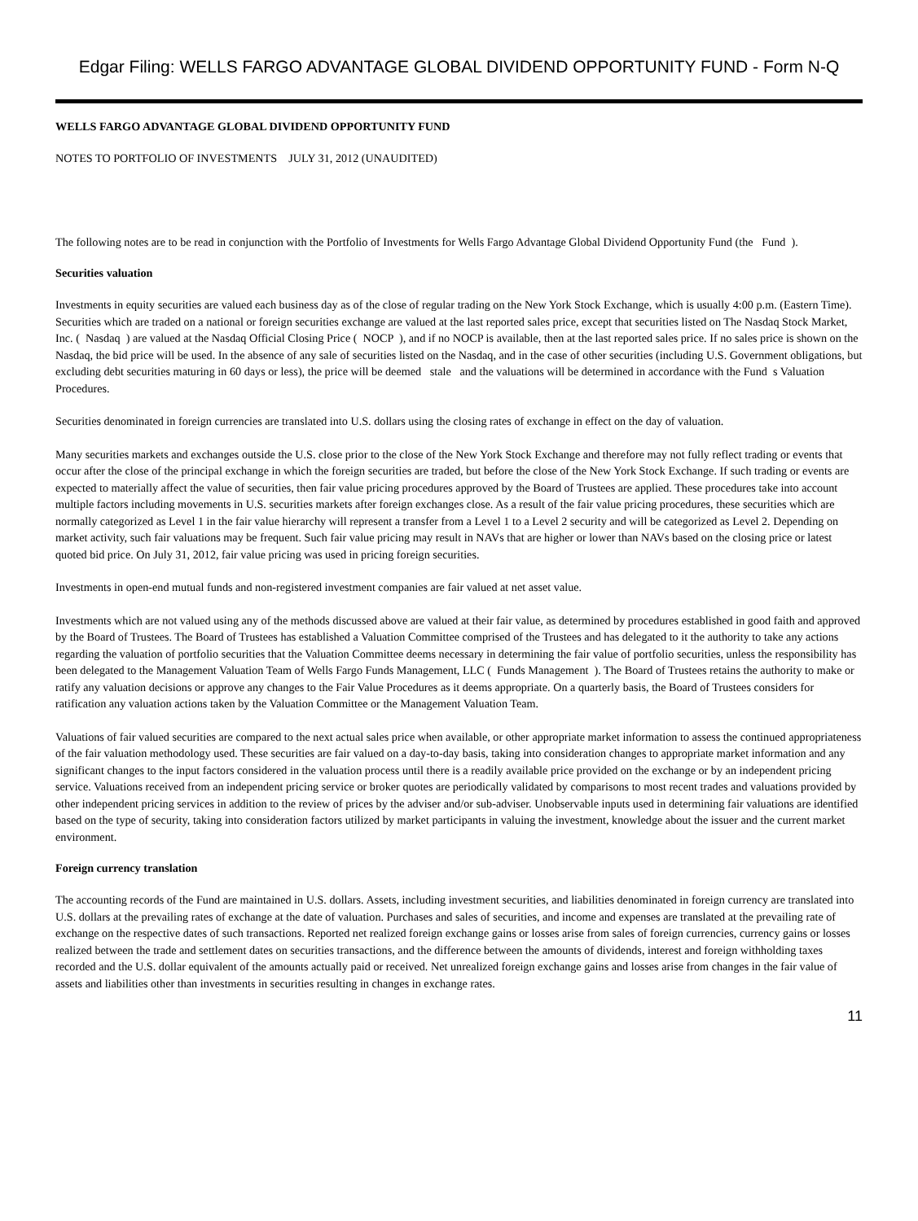Edgar Filing: WELLS FARGO ADVANTAGE GLOBAL DIVIDEND OPPORTUNITY FUND - Form N-Q
WELLS FARGO ADVANTAGE GLOBAL DIVIDEND OPPORTUNITY FUND
NOTES TO PORTFOLIO OF INVESTMENTS JULY 31, 2012 (UNAUDITED)
The following notes are to be read in conjunction with the Portfolio of Investments for Wells Fargo Advantage Global Dividend Opportunity Fund (the Fund ).
Securities valuation
Investments in equity securities are valued each business day as of the close of regular trading on the New York Stock Exchange, which is usually 4:00 p.m. (Eastern Time). Securities which are traded on a national or foreign securities exchange are valued at the last reported sales price, except that securities listed on The Nasdaq Stock Market, Inc. ( Nasdaq ) are valued at the Nasdaq Official Closing Price ( NOCP ), and if no NOCP is available, then at the last reported sales price. If no sales price is shown on the Nasdaq, the bid price will be used. In the absence of any sale of securities listed on the Nasdaq, and in the case of other securities (including U.S. Government obligations, but excluding debt securities maturing in 60 days or less), the price will be deemed stale and the valuations will be determined in accordance with the Fund s Valuation Procedures.
Securities denominated in foreign currencies are translated into U.S. dollars using the closing rates of exchange in effect on the day of valuation.
Many securities markets and exchanges outside the U.S. close prior to the close of the New York Stock Exchange and therefore may not fully reflect trading or events that occur after the close of the principal exchange in which the foreign securities are traded, but before the close of the New York Stock Exchange. If such trading or events are expected to materially affect the value of securities, then fair value pricing procedures approved by the Board of Trustees are applied. These procedures take into account multiple factors including movements in U.S. securities markets after foreign exchanges close. As a result of the fair value pricing procedures, these securities which are normally categorized as Level 1 in the fair value hierarchy will represent a transfer from a Level 1 to a Level 2 security and will be categorized as Level 2. Depending on market activity, such fair valuations may be frequent. Such fair value pricing may result in NAVs that are higher or lower than NAVs based on the closing price or latest quoted bid price. On July 31, 2012, fair value pricing was used in pricing foreign securities.
Investments in open-end mutual funds and non-registered investment companies are fair valued at net asset value.
Investments which are not valued using any of the methods discussed above are valued at their fair value, as determined by procedures established in good faith and approved by the Board of Trustees. The Board of Trustees has established a Valuation Committee comprised of the Trustees and has delegated to it the authority to take any actions regarding the valuation of portfolio securities that the Valuation Committee deems necessary in determining the fair value of portfolio securities, unless the responsibility has been delegated to the Management Valuation Team of Wells Fargo Funds Management, LLC ( Funds Management ). The Board of Trustees retains the authority to make or ratify any valuation decisions or approve any changes to the Fair Value Procedures as it deems appropriate. On a quarterly basis, the Board of Trustees considers for ratification any valuation actions taken by the Valuation Committee or the Management Valuation Team.
Valuations of fair valued securities are compared to the next actual sales price when available, or other appropriate market information to assess the continued appropriateness of the fair valuation methodology used. These securities are fair valued on a day-to-day basis, taking into consideration changes to appropriate market information and any significant changes to the input factors considered in the valuation process until there is a readily available price provided on the exchange or by an independent pricing service. Valuations received from an independent pricing service or broker quotes are periodically validated by comparisons to most recent trades and valuations provided by other independent pricing services in addition to the review of prices by the adviser and/or sub-adviser. Unobservable inputs used in determining fair valuations are identified based on the type of security, taking into consideration factors utilized by market participants in valuing the investment, knowledge about the issuer and the current market environment.
Foreign currency translation
The accounting records of the Fund are maintained in U.S. dollars. Assets, including investment securities, and liabilities denominated in foreign currency are translated into U.S. dollars at the prevailing rates of exchange at the date of valuation. Purchases and sales of securities, and income and expenses are translated at the prevailing rate of exchange on the respective dates of such transactions. Reported net realized foreign exchange gains or losses arise from sales of foreign currencies, currency gains or losses realized between the trade and settlement dates on securities transactions, and the difference between the amounts of dividends, interest and foreign withholding taxes recorded and the U.S. dollar equivalent of the amounts actually paid or received. Net unrealized foreign exchange gains and losses arise from changes in the fair value of assets and liabilities other than investments in securities resulting in changes in exchange rates.
11